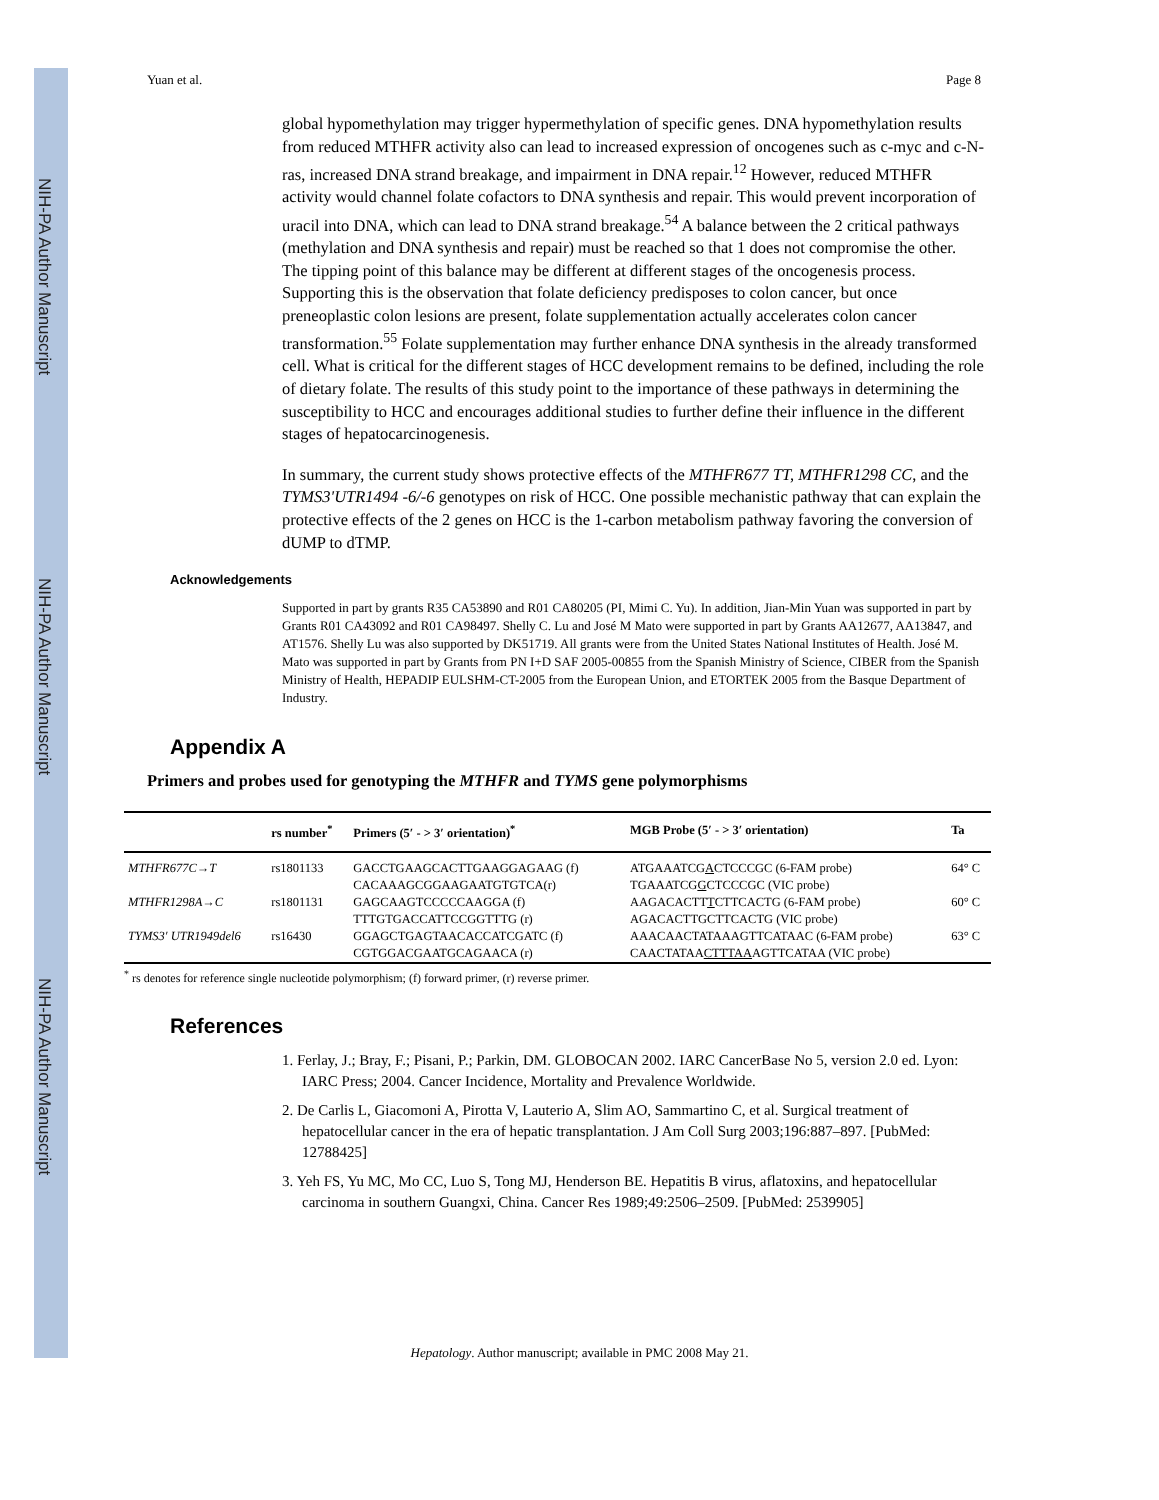NIH-PA Author Manuscript
NIH-PA Author Manuscript
NIH-PA Author Manuscript
Yuan et al. Page 8
global hypomethylation may trigger hypermethylation of specific genes. DNA hypomethylation results from reduced MTHFR activity also can lead to increased expression of oncogenes such as c-myc and c-N-ras, increased DNA strand breakage, and impairment in DNA repair.<sup>12</sup> However, reduced MTHFR activity would channel folate cofactors to DNA synthesis and repair. This would prevent incorporation of uracil into DNA, which can lead to DNA strand breakage.<sup>54</sup> A balance between the 2 critical pathways (methylation and DNA synthesis and repair) must be reached so that 1 does not compromise the other. The tipping point of this balance may be different at different stages of the oncogenesis process. Supporting this is the observation that folate deficiency predisposes to colon cancer, but once preneoplastic colon lesions are present, folate supplementation actually accelerates colon cancer transformation.<sup>55</sup> Folate supplementation may further enhance DNA synthesis in the already transformed cell. What is critical for the different stages of HCC development remains to be defined, including the role of dietary folate. The results of this study point to the importance of these pathways in determining the susceptibility to HCC and encourages additional studies to further define their influence in the different stages of hepatocarcinogenesis.
In summary, the current study shows protective effects of the MTHFR677 TT, MTHFR1298 CC, and the TYMS3'UTR1494 -6/-6 genotypes on risk of HCC. One possible mechanistic pathway that can explain the protective effects of the 2 genes on HCC is the 1-carbon metabolism pathway favoring the conversion of dUMP to dTMP.
Acknowledgements
Supported in part by grants R35 CA53890 and R01 CA80205 (PI, Mimi C. Yu). In addition, Jian-Min Yuan was supported in part by Grants R01 CA43092 and R01 CA98497. Shelly C. Lu and José M Mato were supported in part by Grants AA12677, AA13847, and AT1576. Shelly Lu was also supported by DK51719. All grants were from the United States National Institutes of Health. José M. Mato was supported in part by Grants from PN I+D SAF 2005-00855 from the Spanish Ministry of Science, CIBER from the Spanish Ministry of Health, HEPADIP EULSHM-CT-2005 from the European Union, and ETORTEK 2005 from the Basque Department of Industry.
Appendix A
Primers and probes used for genotyping the MTHFR and TYMS gene polymorphisms
| | rs number<sup>*</sup> | Primers (5′ - > 3′ orientation)<sup>*</sup> | MGB Probe (5′ - > 3′ orientation) | Ta |
| --- | --- | --- | --- | --- |
| MTHFR677C→T | rs1801133 | GACCTGAAGCACTTGAAGGAGAAG (f) | ATGAAATCG A CTCCCGC (6-FAM probe) | 64° C |
| | | CACAAAGCGGAAGAATGTGTCA(r) | TGAAATCG G CTCCCGC (VIC probe) | |
| MTHFR1298A→C | rs1801131 | GAGCAAGTCCCCCAAGGA (f) | AAGACACTT T CTTCACTG (6-FAM probe) | 60° C |
| | | TTTGTGACCATTCCGGTTTG (r) | AGACACTTGCTTCACTG (VIC probe) | |
| TYMS3′ UTR1949del6 | rs16430 | GGAGCTGAGTAACACCATCGATC (f) | AAACAACTATAAAGTTCATAAC (6-FAM probe) | 63° C |
| | | CGTGGACGAATGCAGAACA (r) | CAACTATAA CTTTAA AGTTCATAA (VIC probe) | |
<sup>*</sup> rs denotes for reference single nucleotide polymorphism; (f) forward primer, (r) reverse primer.
References
1. Ferlay, J.; Bray, F.; Pisani, P.; Parkin, DM. GLOBOCAN 2002. IARC CancerBase No 5, version 2.0 ed. Lyon: IARC Press; 2004. Cancer Incidence, Mortality and Prevalence Worldwide.
2. De Carlis L, Giacomoni A, Pirotta V, Lauterio A, Slim AO, Sammartino C, et al. Surgical treatment of hepatocellular cancer in the era of hepatic transplantation. J Am Coll Surg 2003;196:887–897. [PubMed: 12788425]
3. Yeh FS, Yu MC, Mo CC, Luo S, Tong MJ, Henderson BE. Hepatitis B virus, aflatoxins, and hepatocellular carcinoma in southern Guangxi, China. Cancer Res 1989;49:2506–2509. [PubMed: 2539905]
Hepatology. Author manuscript; available in PMC 2008 May 21.